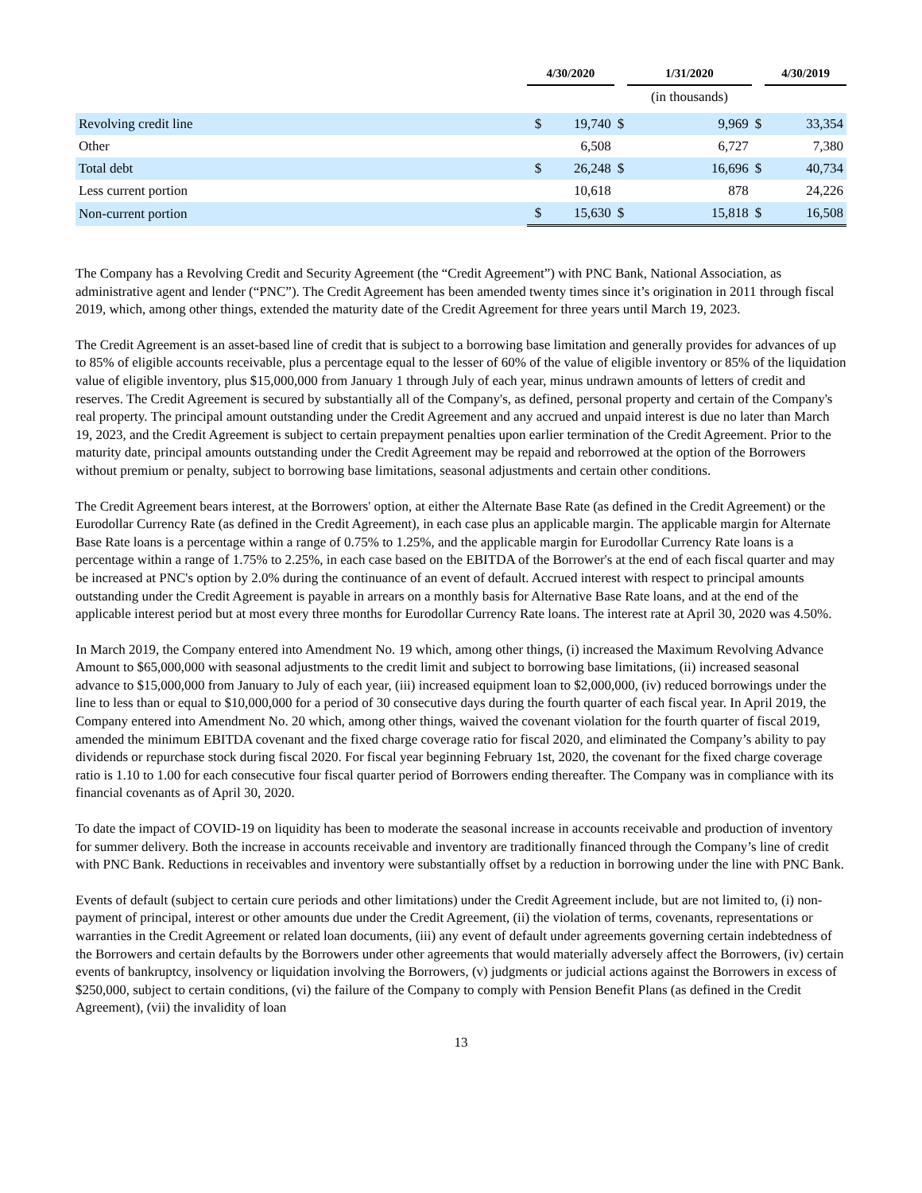| | 4/30/2020 | | | 1/31/2020 | | | 4/30/2019 | |
| | | | | (in thousands) | | | | |
| Revolving credit line | $ | 19,740 | $ | | 9,969 | $ | | 33,354 |
| Other | | 6,508 | | | 6,727 | | | 7,380 |
| Total debt | $ | 26,248 | $ | | 16,696 | $ | | 40,734 |
| Less current portion | | 10,618 | | | 878 | | | 24,226 |
| Non-current portion | $ | 15,630 | $ | | 15,818 | $ | | 16,508 |
The Company has a Revolving Credit and Security Agreement (the “Credit Agreement”) with PNC Bank, National Association, as administrative agent and lender (“PNC”). The Credit Agreement has been amended twenty times since it’s origination in 2011 through fiscal 2019, which, among other things, extended the maturity date of the Credit Agreement for three years until March 19, 2023.
The Credit Agreement is an asset-based line of credit that is subject to a borrowing base limitation and generally provides for advances of up to 85% of eligible accounts receivable, plus a percentage equal to the lesser of 60% of the value of eligible inventory or 85% of the liquidation value of eligible inventory, plus $15,000,000 from January 1 through July of each year, minus undrawn amounts of letters of credit and reserves. The Credit Agreement is secured by substantially all of the Company's, as defined, personal property and certain of the Company's real property. The principal amount outstanding under the Credit Agreement and any accrued and unpaid interest is due no later than March 19, 2023, and the Credit Agreement is subject to certain prepayment penalties upon earlier termination of the Credit Agreement. Prior to the maturity date, principal amounts outstanding under the Credit Agreement may be repaid and reborrowed at the option of the Borrowers without premium or penalty, subject to borrowing base limitations, seasonal adjustments and certain other conditions.
The Credit Agreement bears interest, at the Borrowers' option, at either the Alternate Base Rate (as defined in the Credit Agreement) or the Eurodollar Currency Rate (as defined in the Credit Agreement), in each case plus an applicable margin. The applicable margin for Alternate Base Rate loans is a percentage within a range of 0.75% to 1.25%, and the applicable margin for Eurodollar Currency Rate loans is a percentage within a range of 1.75% to 2.25%, in each case based on the EBITDA of the Borrower's at the end of each fiscal quarter and may be increased at PNC's option by 2.0% during the continuance of an event of default. Accrued interest with respect to principal amounts outstanding under the Credit Agreement is payable in arrears on a monthly basis for Alternative Base Rate loans, and at the end of the applicable interest period but at most every three months for Eurodollar Currency Rate loans. The interest rate at April 30, 2020 was 4.50%.
In March 2019, the Company entered into Amendment No. 19 which, among other things, (i) increased the Maximum Revolving Advance Amount to $65,000,000 with seasonal adjustments to the credit limit and subject to borrowing base limitations, (ii) increased seasonal advance to $15,000,000 from January to July of each year, (iii) increased equipment loan to $2,000,000, (iv) reduced borrowings under the line to less than or equal to $10,000,000 for a period of 30 consecutive days during the fourth quarter of each fiscal year. In April 2019, the Company entered into Amendment No. 20 which, among other things, waived the covenant violation for the fourth quarter of fiscal 2019, amended the minimum EBITDA covenant and the fixed charge coverage ratio for fiscal 2020, and eliminated the Company’s ability to pay dividends or repurchase stock during fiscal 2020. For fiscal year beginning February 1st, 2020, the covenant for the fixed charge coverage ratio is 1.10 to 1.00 for each consecutive four fiscal quarter period of Borrowers ending thereafter. The Company was in compliance with its financial covenants as of April 30, 2020.
To date the impact of COVID-19 on liquidity has been to moderate the seasonal increase in accounts receivable and production of inventory for summer delivery. Both the increase in accounts receivable and inventory are traditionally financed through the Company’s line of credit with PNC Bank. Reductions in receivables and inventory were substantially offset by a reduction in borrowing under the line with PNC Bank.
Events of default (subject to certain cure periods and other limitations) under the Credit Agreement include, but are not limited to, (i) non-payment of principal, interest or other amounts due under the Credit Agreement, (ii) the violation of terms, covenants, representations or warranties in the Credit Agreement or related loan documents, (iii) any event of default under agreements governing certain indebtedness of the Borrowers and certain defaults by the Borrowers under other agreements that would materially adversely affect the Borrowers, (iv) certain events of bankruptcy, insolvency or liquidation involving the Borrowers, (v) judgments or judicial actions against the Borrowers in excess of $250,000, subject to certain conditions, (vi) the failure of the Company to comply with Pension Benefit Plans (as defined in the Credit Agreement), (vii) the invalidity of loan
13